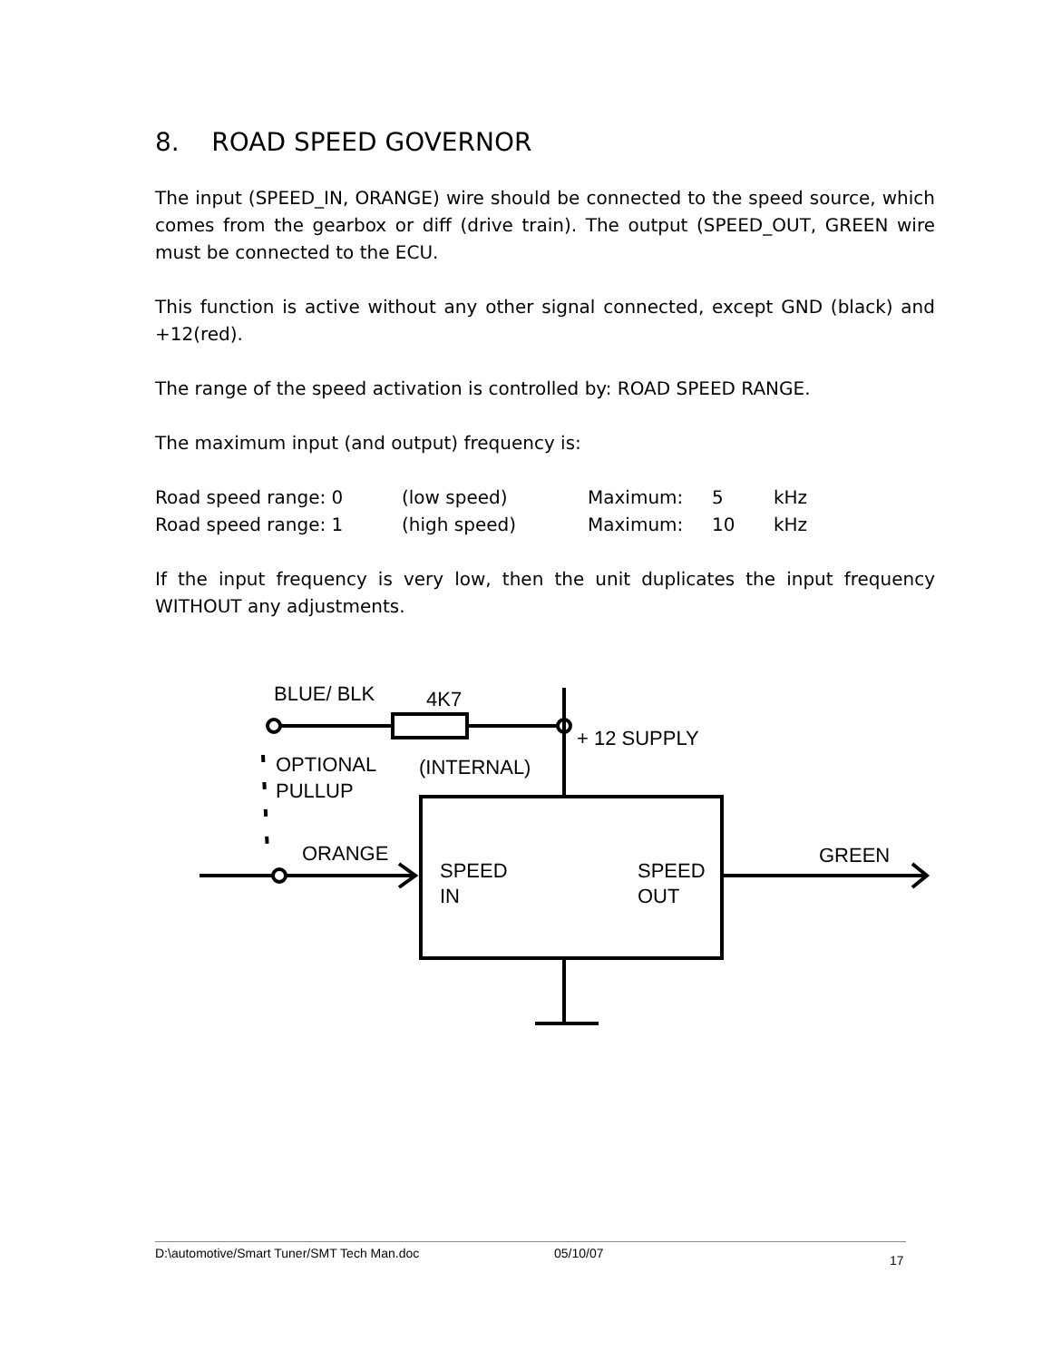8. ROAD SPEED GOVERNOR
The input (SPEED_IN, ORANGE) wire should be connected to the speed source, which comes from the gearbox or diff (drive train). The output (SPEED_OUT, GREEN wire must be connected to the ECU.
This function is active without any other signal connected, except GND (black) and +12(red).
The range of the speed activation is controlled by: ROAD SPEED RANGE.
The maximum input (and output) frequency is:
| Road speed range: 0 | (low speed) | Maximum: | 5 | kHz |
| Road speed range: 1 | (high speed) | Maximum: | 10 | kHz |
If the input frequency is very low, then the unit duplicates the input frequency WITHOUT any adjustments.
BLUE/ BLK
4K7
+ 12 SUPPLY
OPTIONAL
PULLUP
(INTERNAL)
ORANGE
SPEED
IN
SPEED
OUT
GREEN
D:\automotive/Smart Tuner/SMT Tech Man.doc 05/10/07 17